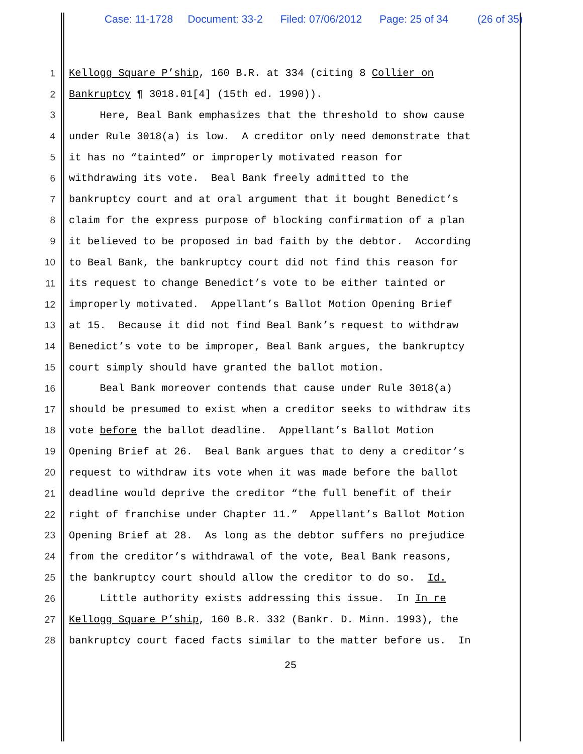Case: 11-1728 Document: 33-2 Filed: 07/06/2012 Page: 25 of 34 (26 of 35)
1 Kellogg Square P’ship, 160 B.R. at 334 (citing 8 Collier on
2 Bankruptcy ¶ 3018.01[4] (15th ed. 1990)).
3 Here, Beal Bank emphasizes that the threshold to show cause
4 under Rule 3018(a) is low. A creditor only need demonstrate that
5 it has no “tainted” or improperly motivated reason for
6 withdrawing its vote. Beal Bank freely admitted to the
7 bankruptcy court and at oral argument that it bought Benedict’s
8 claim for the express purpose of blocking confirmation of a plan
9 it believed to be proposed in bad faith by the debtor. According
10 to Beal Bank, the bankruptcy court did not find this reason for
11 its request to change Benedict’s vote to be either tainted or
12 improperly motivated. Appellant’s Ballot Motion Opening Brief
13 at 15. Because it did not find Beal Bank’s request to withdraw
14 Benedict’s vote to be improper, Beal Bank argues, the bankruptcy
15 court simply should have granted the ballot motion.
16 Beal Bank moreover contends that cause under Rule 3018(a)
17 should be presumed to exist when a creditor seeks to withdraw its
18 vote before the ballot deadline. Appellant’s Ballot Motion
19 Opening Brief at 26. Beal Bank argues that to deny a creditor’s
20 request to withdraw its vote when it was made before the ballot
21 deadline would deprive the creditor “the full benefit of their
22 right of franchise under Chapter 11.” Appellant’s Ballot Motion
23 Opening Brief at 28. As long as the debtor suffers no prejudice
24 from the creditor’s withdrawal of the vote, Beal Bank reasons,
25 the bankruptcy court should allow the creditor to do so. Id.
26 Little authority exists addressing this issue. In In re
27 Kellogg Square P’ship, 160 B.R. 332 (Bankr. D. Minn. 1993), the
28 bankruptcy court faced facts similar to the matter before us. In
25